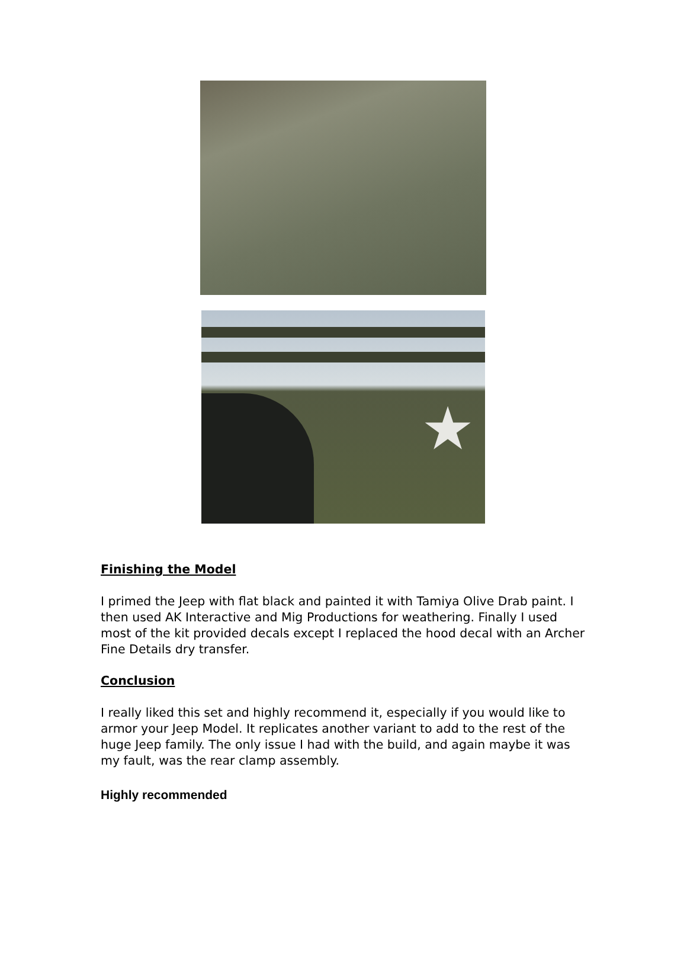★
Finishing the Model
I primed the Jeep with flat black and painted it with Tamiya Olive Drab paint. I then used AK Interactive and Mig Productions for weathering. Finally I used most of the kit provided decals except I replaced the hood decal with an Archer Fine Details dry transfer.
Conclusion
I really liked this set and highly recommend it, especially if you would like to armor your Jeep Model. It replicates another variant to add to the rest of the huge Jeep family. The only issue I had with the build, and again maybe it was my fault, was the rear clamp assembly.
Highly recommended